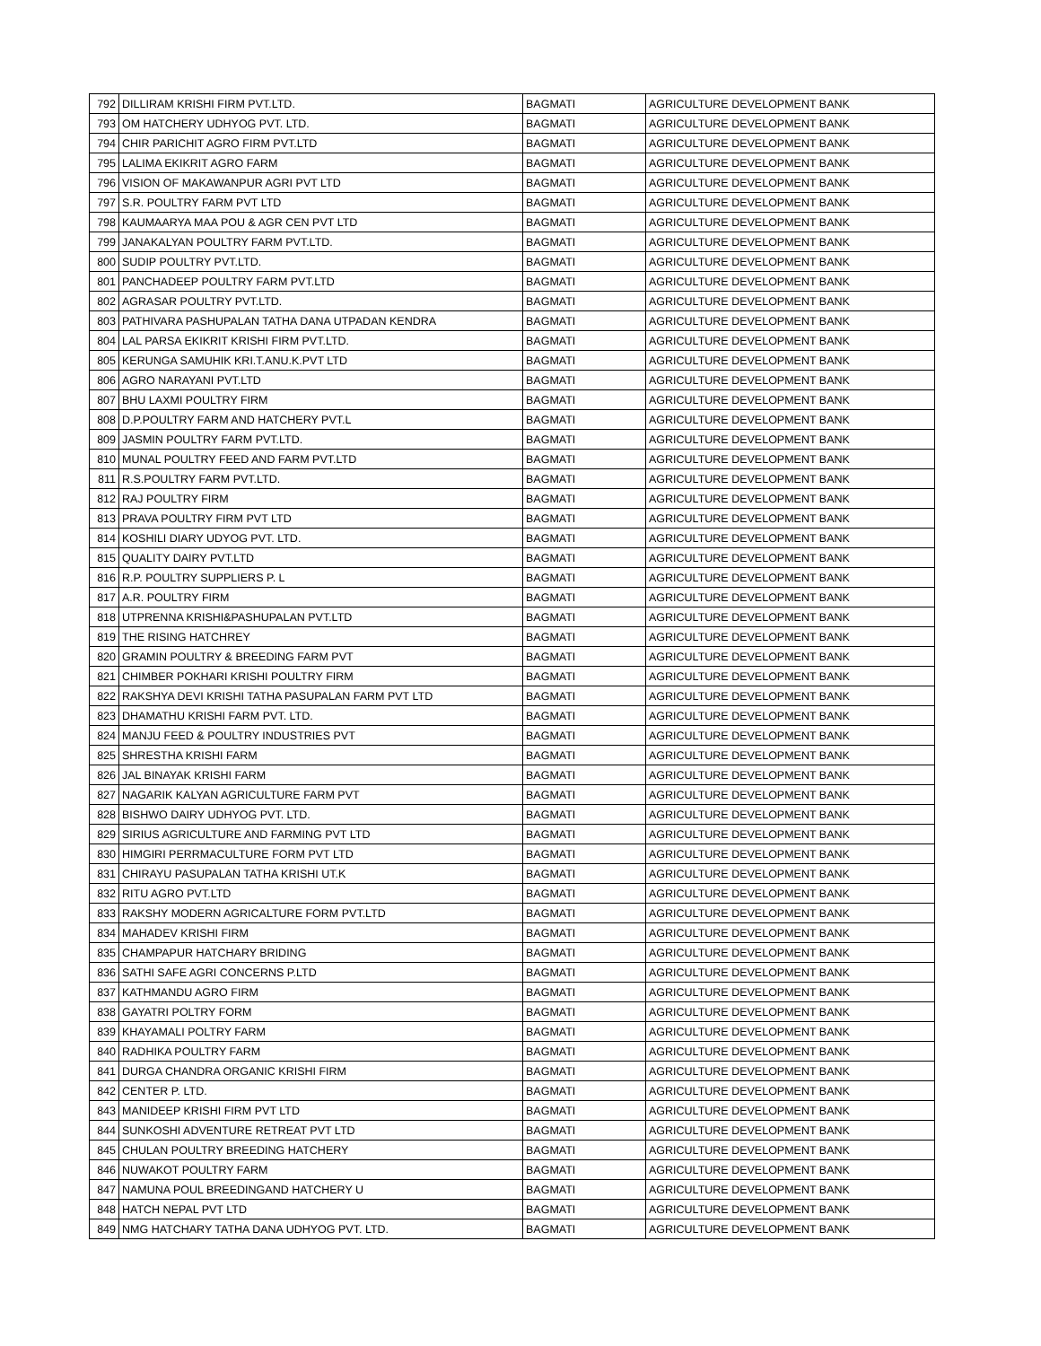| 792 | DILLIRAM KRISHI FIRM PVT.LTD. | BAGMATI | AGRICULTURE DEVELOPMENT BANK |
| 793 | OM HATCHERY UDHYOG PVT. LTD. | BAGMATI | AGRICULTURE DEVELOPMENT BANK |
| 794 | CHIR PARICHIT AGRO FIRM PVT.LTD | BAGMATI | AGRICULTURE DEVELOPMENT BANK |
| 795 | LALIMA EKIKRIT AGRO FARM | BAGMATI | AGRICULTURE DEVELOPMENT BANK |
| 796 | VISION OF MAKAWANPUR AGRI PVT LTD | BAGMATI | AGRICULTURE DEVELOPMENT BANK |
| 797 | S.R. POULTRY FARM PVT LTD | BAGMATI | AGRICULTURE DEVELOPMENT BANK |
| 798 | KAUMAARYA MAA POU & AGR CEN PVT LTD | BAGMATI | AGRICULTURE DEVELOPMENT BANK |
| 799 | JANAKALYAN POULTRY FARM PVT.LTD. | BAGMATI | AGRICULTURE DEVELOPMENT BANK |
| 800 | SUDIP POULTRY PVT.LTD. | BAGMATI | AGRICULTURE DEVELOPMENT BANK |
| 801 | PANCHADEEP POULTRY FARM PVT.LTD | BAGMATI | AGRICULTURE DEVELOPMENT BANK |
| 802 | AGRASAR POULTRY PVT.LTD. | BAGMATI | AGRICULTURE DEVELOPMENT BANK |
| 803 | PATHIVARA PASHUPALAN TATHA DANA UTPADAN KENDRA | BAGMATI | AGRICULTURE DEVELOPMENT BANK |
| 804 | LAL PARSA EKIKRIT KRISHI FIRM PVT.LTD. | BAGMATI | AGRICULTURE DEVELOPMENT BANK |
| 805 | KERUNGA SAMUHIK KRI.T.ANU.K.PVT LTD | BAGMATI | AGRICULTURE DEVELOPMENT BANK |
| 806 | AGRO NARAYANI PVT.LTD | BAGMATI | AGRICULTURE DEVELOPMENT BANK |
| 807 | BHU LAXMI POULTRY FIRM | BAGMATI | AGRICULTURE DEVELOPMENT BANK |
| 808 | D.P.POULTRY FARM AND HATCHERY PVT.L | BAGMATI | AGRICULTURE DEVELOPMENT BANK |
| 809 | JASMIN POULTRY FARM PVT.LTD. | BAGMATI | AGRICULTURE DEVELOPMENT BANK |
| 810 | MUNAL POULTRY FEED AND FARM PVT.LTD | BAGMATI | AGRICULTURE DEVELOPMENT BANK |
| 811 | R.S.POULTRY FARM PVT.LTD. | BAGMATI | AGRICULTURE DEVELOPMENT BANK |
| 812 | RAJ POULTRY FIRM | BAGMATI | AGRICULTURE DEVELOPMENT BANK |
| 813 | PRAVA POULTRY FIRM PVT LTD | BAGMATI | AGRICULTURE DEVELOPMENT BANK |
| 814 | KOSHILI DIARY UDYOG PVT. LTD. | BAGMATI | AGRICULTURE DEVELOPMENT BANK |
| 815 | QUALITY DAIRY PVT.LTD | BAGMATI | AGRICULTURE DEVELOPMENT BANK |
| 816 | R.P. POULTRY SUPPLIERS P. L | BAGMATI | AGRICULTURE DEVELOPMENT BANK |
| 817 | A.R. POULTRY FIRM | BAGMATI | AGRICULTURE DEVELOPMENT BANK |
| 818 | UTPRENNA KRISHI&PASHUPALAN PVT.LTD | BAGMATI | AGRICULTURE DEVELOPMENT BANK |
| 819 | THE RISING HATCHREY | BAGMATI | AGRICULTURE DEVELOPMENT BANK |
| 820 | GRAMIN POULTRY & BREEDING FARM PVT | BAGMATI | AGRICULTURE DEVELOPMENT BANK |
| 821 | CHIMBER POKHARI KRISHI POULTRY FIRM | BAGMATI | AGRICULTURE DEVELOPMENT BANK |
| 822 | RAKSHYA DEVI KRISHI TATHA PASUPALAN FARM PVT LTD | BAGMATI | AGRICULTURE DEVELOPMENT BANK |
| 823 | DHAMATHU KRISHI FARM PVT. LTD. | BAGMATI | AGRICULTURE DEVELOPMENT BANK |
| 824 | MANJU FEED & POULTRY INDUSTRIES PVT | BAGMATI | AGRICULTURE DEVELOPMENT BANK |
| 825 | SHRESTHA KRISHI FARM | BAGMATI | AGRICULTURE DEVELOPMENT BANK |
| 826 | JAL BINAYAK KRISHI FARM | BAGMATI | AGRICULTURE DEVELOPMENT BANK |
| 827 | NAGARIK KALYAN AGRICULTURE FARM PVT | BAGMATI | AGRICULTURE DEVELOPMENT BANK |
| 828 | BISHWO DAIRY UDHYOG PVT. LTD. | BAGMATI | AGRICULTURE DEVELOPMENT BANK |
| 829 | SIRIUS AGRICULTURE AND FARMING PVT LTD | BAGMATI | AGRICULTURE DEVELOPMENT BANK |
| 830 | HIMGIRI PERRMACULTURE FORM PVT LTD | BAGMATI | AGRICULTURE DEVELOPMENT BANK |
| 831 | CHIRAYU PASUPALAN TATHA KRISHI UT.K | BAGMATI | AGRICULTURE DEVELOPMENT BANK |
| 832 | RITU AGRO PVT.LTD | BAGMATI | AGRICULTURE DEVELOPMENT BANK |
| 833 | RAKSHY MODERN AGRICALTURE FORM PVT.LTD | BAGMATI | AGRICULTURE DEVELOPMENT BANK |
| 834 | MAHADEV KRISHI FIRM | BAGMATI | AGRICULTURE DEVELOPMENT BANK |
| 835 | CHAMPAPUR HATCHARY BRIDING | BAGMATI | AGRICULTURE DEVELOPMENT BANK |
| 836 | SATHI SAFE AGRI CONCERNS P.LTD | BAGMATI | AGRICULTURE DEVELOPMENT BANK |
| 837 | KATHMANDU AGRO FIRM | BAGMATI | AGRICULTURE DEVELOPMENT BANK |
| 838 | GAYATRI POLTRY FORM | BAGMATI | AGRICULTURE DEVELOPMENT BANK |
| 839 | KHAYAMALI POLTRY FARM | BAGMATI | AGRICULTURE DEVELOPMENT BANK |
| 840 | RADHIKA POULTRY FARM | BAGMATI | AGRICULTURE DEVELOPMENT BANK |
| 841 | DURGA CHANDRA ORGANIC KRISHI FIRM | BAGMATI | AGRICULTURE DEVELOPMENT BANK |
| 842 | CENTER P. LTD. | BAGMATI | AGRICULTURE DEVELOPMENT BANK |
| 843 | MANIDEEP KRISHI FIRM PVT LTD | BAGMATI | AGRICULTURE DEVELOPMENT BANK |
| 844 | SUNKOSHI ADVENTURE RETREAT PVT LTD | BAGMATI | AGRICULTURE DEVELOPMENT BANK |
| 845 | CHULAN POULTRY BREEDING HATCHERY | BAGMATI | AGRICULTURE DEVELOPMENT BANK |
| 846 | NUWAKOT POULTRY FARM | BAGMATI | AGRICULTURE DEVELOPMENT BANK |
| 847 | NAMUNA POUL BREEDINGAND HATCHERY U | BAGMATI | AGRICULTURE DEVELOPMENT BANK |
| 848 | HATCH NEPAL PVT LTD | BAGMATI | AGRICULTURE DEVELOPMENT BANK |
| 849 | NMG HATCHARY TATHA DANA UDHYOG PVT. LTD. | BAGMATI | AGRICULTURE DEVELOPMENT BANK |